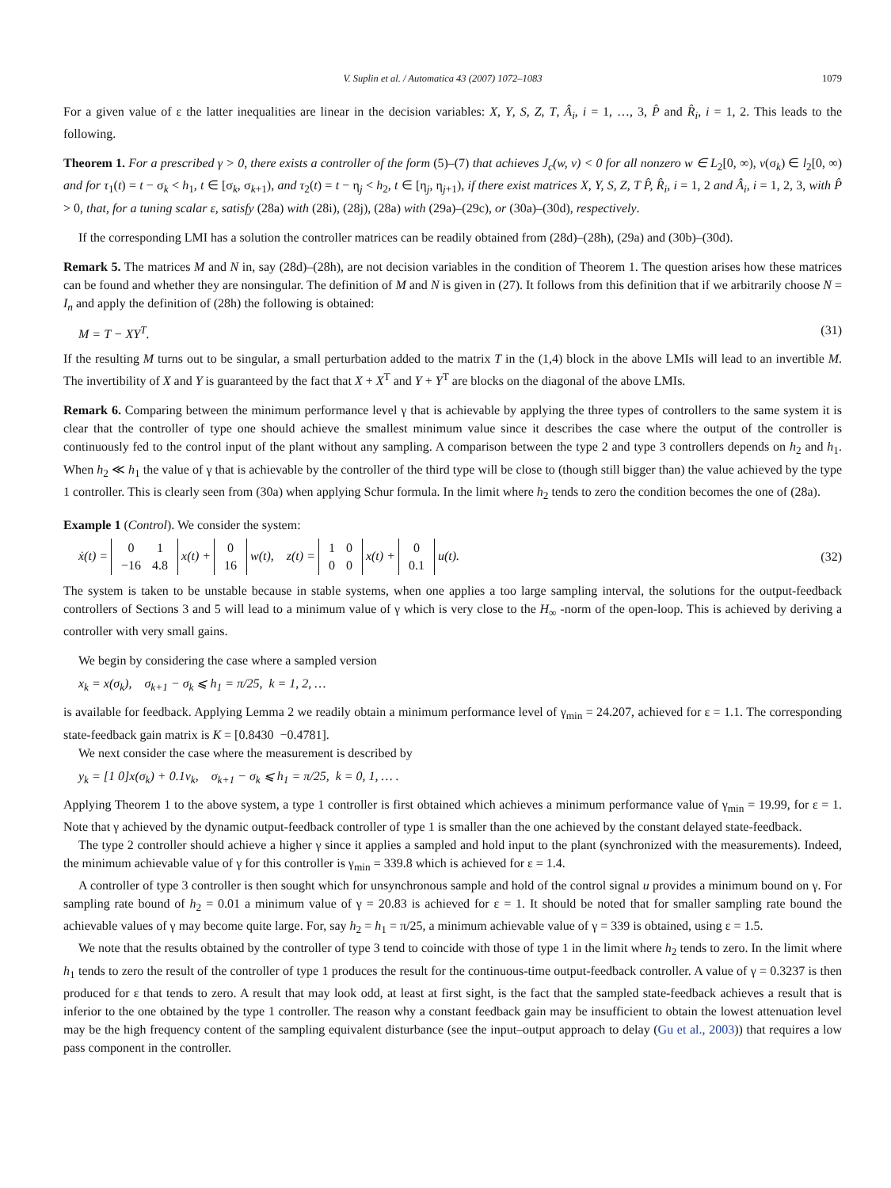V. Suplin et al. / Automatica 43 (2007) 1072–1083 1079
For a given value of ε the latter inequalities are linear in the decision variables: X, Y, S, Z, T, Â<sub>i</sub>, i = 1, …, 3, P̂ and R̂<sub>i</sub>, i = 1, 2. This leads to the following.
Theorem 1. For a prescribed γ > 0, there exists a controller of the form (5)–(7) that achieves J<sub>c</sub>(w, v) < 0 for all nonzero w ∈ L<sub>2</sub>[0, ∞), v(σ<sub>k</sub>) ∈ l<sub>2</sub>[0, ∞) and for τ<sub>1</sub>(t) = t − σ<sub>k</sub> < h<sub>1</sub>, t ∈ [σ<sub>k</sub>, σ<sub>k+1</sub>), and τ<sub>2</sub>(t) = t − η<sub>j</sub> < h<sub>2</sub>, t ∈ [η<sub>j</sub>, η<sub>j+1</sub>), if there exist matrices X, Y, S, Z, T P̂, R̂<sub>i</sub>, i = 1, 2 and Â<sub>i</sub>, i = 1, 2, 3, with P̂ > 0, that, for a tuning scalar ε, satisfy (28a) with (28i), (28j), (28a) with (29a)–(29c), or (30a)–(30d), respectively.
If the corresponding LMI has a solution the controller matrices can be readily obtained from (28d)–(28h), (29a) and (30b)–(30d).
Remark 5. The matrices M and N in, say (28d)–(28h), are not decision variables in the condition of Theorem 1. The question arises how these matrices can be found and whether they are nonsingular. The definition of M and N is given in (27). It follows from this definition that if we arbitrarily choose N = I<sub>n</sub> and apply the definition of (28h) the following is obtained:
M = T − XY<sup>T</sup>. (31)
If the resulting M turns out to be singular, a small perturbation added to the matrix T in the (1,4) block in the above LMIs will lead to an invertible M. The invertibility of X and Y is guaranteed by the fact that X + X<sup>T</sup> and Y + Y<sup>T</sup> are blocks on the diagonal of the above LMIs.
Remark 6. Comparing between the minimum performance level γ that is achievable by applying the three types of controllers to the same system it is clear that the controller of type one should achieve the smallest minimum value since it describes the case where the output of the controller is continuously fed to the control input of the plant without any sampling. A comparison between the type 2 and type 3 controllers depends on h<sub>2</sub> and h<sub>1</sub>. When h<sub>2</sub> ≪ h<sub>1</sub> the value of γ that is achievable by the controller of the third type will be close to (though still bigger than) the value achieved by the type 1 controller. This is clearly seen from (30a) when applying Schur formula. In the limit where h<sub>2</sub> tends to zero the condition becomes the one of (28a).
Example 1 (Control). We consider the system:
ẋ(t) =
| 0 | 1 |
| −16 | 4.8 |
x(t) +
| 0 |
| 16 |
w(t), z(t) =
| 1 | 0 |
| 0 | 0 |
x(t) +
| 0 |
| 0.1 |
u(t). (32)
The system is taken to be unstable because in stable systems, when one applies a too large sampling interval, the solutions for the output-feedback controllers of Sections 3 and 5 will lead to a minimum value of γ which is very close to the H<sub>∞</sub> -norm of the open-loop. This is achieved by deriving a controller with very small gains.
We begin by considering the case where a sampled version
x<sub>k</sub> = x(σ<sub>k</sub>), σ<sub>k+1</sub> − σ<sub>k</sub> ⩽ h<sub>1</sub> = π/25, k = 1, 2, …
is available for feedback. Applying Lemma 2 we readily obtain a minimum performance level of γ<sub>min</sub> = 24.207, achieved for ε = 1.1. The corresponding state-feedback gain matrix is K = [0.8430 −0.4781].
We next consider the case where the measurement is described by
y<sub>k</sub> = [1 0]x(σ<sub>k</sub>) + 0.1v<sub>k</sub>, σ<sub>k+1</sub> − σ<sub>k</sub> ⩽ h<sub>1</sub> = π/25, k = 0, 1, … .
Applying Theorem 1 to the above system, a type 1 controller is first obtained which achieves a minimum performance value of γ<sub>min</sub> = 19.99, for ε = 1. Note that γ achieved by the dynamic output-feedback controller of type 1 is smaller than the one achieved by the constant delayed state-feedback.
The type 2 controller should achieve a higher γ since it applies a sampled and hold input to the plant (synchronized with the measurements). Indeed, the minimum achievable value of γ for this controller is γ<sub>min</sub> = 339.8 which is achieved for ε = 1.4.
A controller of type 3 controller is then sought which for unsynchronous sample and hold of the control signal u provides a minimum bound on γ. For sampling rate bound of h<sub>2</sub> = 0.01 a minimum value of γ = 20.83 is achieved for ε = 1. It should be noted that for smaller sampling rate bound the achievable values of γ may become quite large. For, say h<sub>2</sub> = h<sub>1</sub> = π/25, a minimum achievable value of γ = 339 is obtained, using ε = 1.5.
We note that the results obtained by the controller of type 3 tend to coincide with those of type 1 in the limit where h<sub>2</sub> tends to zero. In the limit where h<sub>1</sub> tends to zero the result of the controller of type 1 produces the result for the continuous-time output-feedback controller. A value of γ = 0.3237 is then produced for ε that tends to zero. A result that may look odd, at least at first sight, is the fact that the sampled state-feedback achieves a result that is inferior to the one obtained by the type 1 controller. The reason why a constant feedback gain may be insufficient to obtain the lowest attenuation level may be the high frequency content of the sampling equivalent disturbance (see the input–output approach to delay (Gu et al., 2003)) that requires a low pass component in the controller.